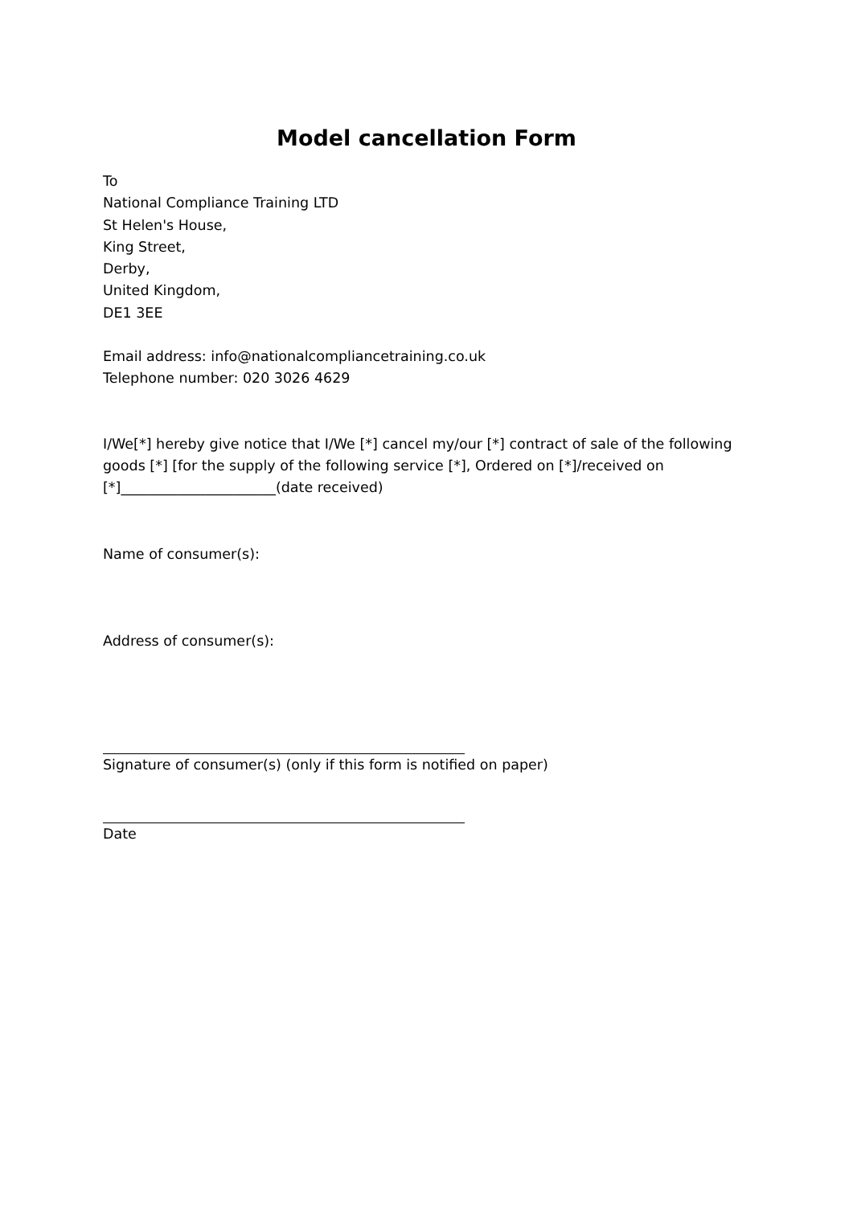Model cancellation Form
To
National Compliance Training LTD
St Helen's House,
King Street,
Derby,
United Kingdom,
DE1 3EE
Email address: info@nationalcompliancetraining.co.uk
Telephone number: 020 3026 4629
I/We[*] hereby give notice that I/We [*] cancel my/our [*] contract of sale of the following goods [*] [for the supply of the following service [*], Ordered on [*]/received on [*]______________________(date received)
Name of consumer(s):
Address of consumer(s):
Signature of consumer(s) (only if this form is notified on paper)
Date